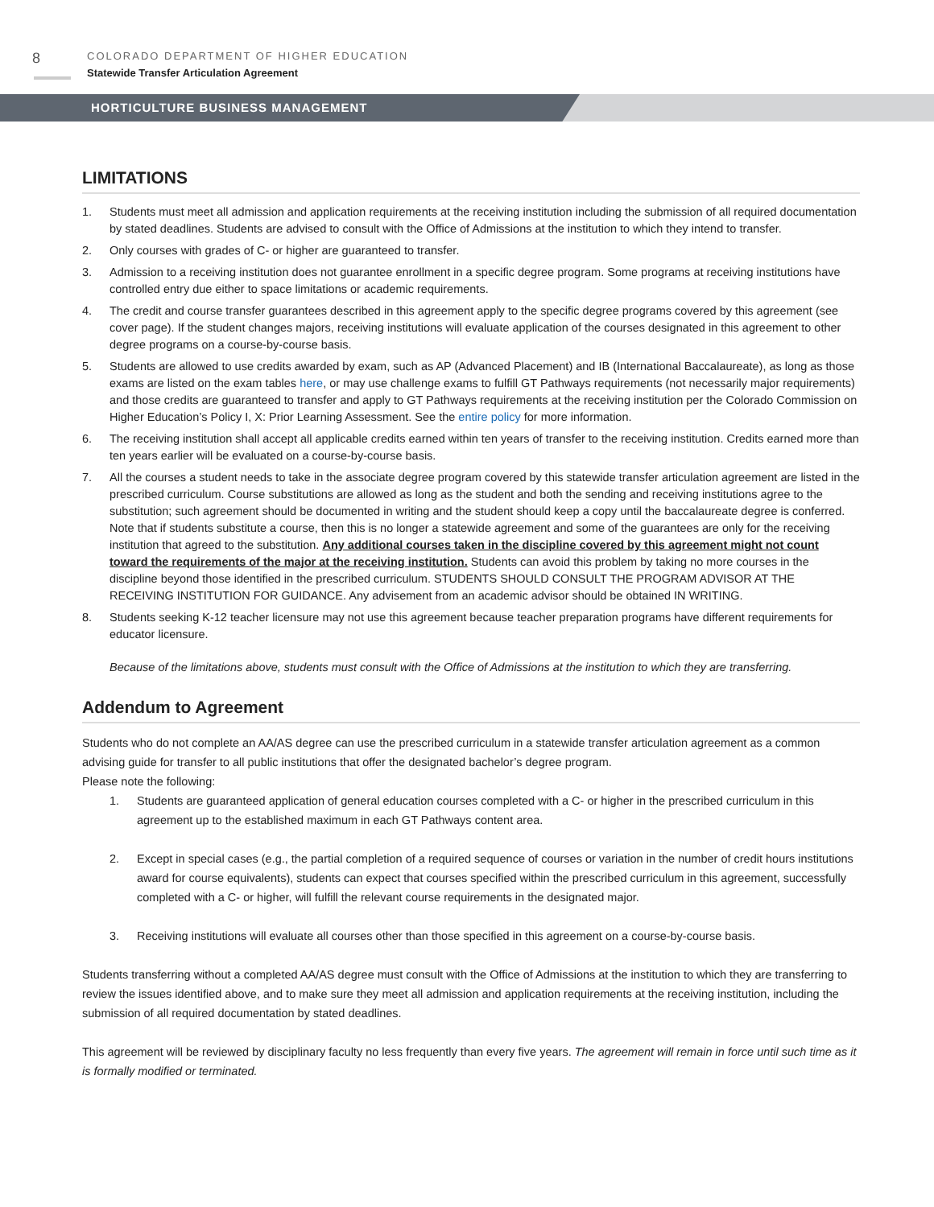8
COLORADO DEPARTMENT OF HIGHER EDUCATION
Statewide Transfer Articulation Agreement
HORTICULTURE BUSINESS MANAGEMENT
LIMITATIONS
1. Students must meet all admission and application requirements at the receiving institution including the submission of all required documentation by stated deadlines. Students are advised to consult with the Office of Admissions at the institution to which they intend to transfer.
2. Only courses with grades of C- or higher are guaranteed to transfer.
3. Admission to a receiving institution does not guarantee enrollment in a specific degree program. Some programs at receiving institutions have controlled entry due either to space limitations or academic requirements.
4. The credit and course transfer guarantees described in this agreement apply to the specific degree programs covered by this agreement (see cover page). If the student changes majors, receiving institutions will evaluate application of the courses designated in this agreement to other degree programs on a course-by-course basis.
5. Students are allowed to use credits awarded by exam, such as AP (Advanced Placement) and IB (International Baccalaureate), as long as those exams are listed on the exam tables here, or may use challenge exams to fulfill GT Pathways requirements (not necessarily major requirements) and those credits are guaranteed to transfer and apply to GT Pathways requirements at the receiving institution per the Colorado Commission on Higher Education’s Policy I, X: Prior Learning Assessment. See the entire policy for more information.
6. The receiving institution shall accept all applicable credits earned within ten years of transfer to the receiving institution. Credits earned more than ten years earlier will be evaluated on a course-by-course basis.
7. All the courses a student needs to take in the associate degree program covered by this statewide transfer articulation agreement are listed in the prescribed curriculum. Course substitutions are allowed as long as the student and both the sending and receiving institutions agree to the substitution; such agreement should be documented in writing and the student should keep a copy until the baccalaureate degree is conferred. Note that if students substitute a course, then this is no longer a statewide agreement and some of the guarantees are only for the receiving institution that agreed to the substitution. Any additional courses taken in the discipline covered by this agreement might not count toward the requirements of the major at the receiving institution. Students can avoid this problem by taking no more courses in the discipline beyond those identified in the prescribed curriculum. STUDENTS SHOULD CONSULT THE PROGRAM ADVISOR AT THE RECEIVING INSTITUTION FOR GUIDANCE. Any advisement from an academic advisor should be obtained IN WRITING.
8. Students seeking K-12 teacher licensure may not use this agreement because teacher preparation programs have different requirements for educator licensure.
Because of the limitations above, students must consult with the Office of Admissions at the institution to which they are transferring.
Addendum to Agreement
Students who do not complete an AA/AS degree can use the prescribed curriculum in a statewide transfer articulation agreement as a common advising guide for transfer to all public institutions that offer the designated bachelor’s degree program.
Please note the following:
1. Students are guaranteed application of general education courses completed with a C- or higher in the prescribed curriculum in this agreement up to the established maximum in each GT Pathways content area.
2. Except in special cases (e.g., the partial completion of a required sequence of courses or variation in the number of credit hours institutions award for course equivalents), students can expect that courses specified within the prescribed curriculum in this agreement, successfully completed with a C- or higher, will fulfill the relevant course requirements in the designated major.
3. Receiving institutions will evaluate all courses other than those specified in this agreement on a course-by-course basis.
Students transferring without a completed AA/AS degree must consult with the Office of Admissions at the institution to which they are transferring to review the issues identified above, and to make sure they meet all admission and application requirements at the receiving institution, including the submission of all required documentation by stated deadlines.
This agreement will be reviewed by disciplinary faculty no less frequently than every five years. The agreement will remain in force until such time as it is formally modified or terminated.